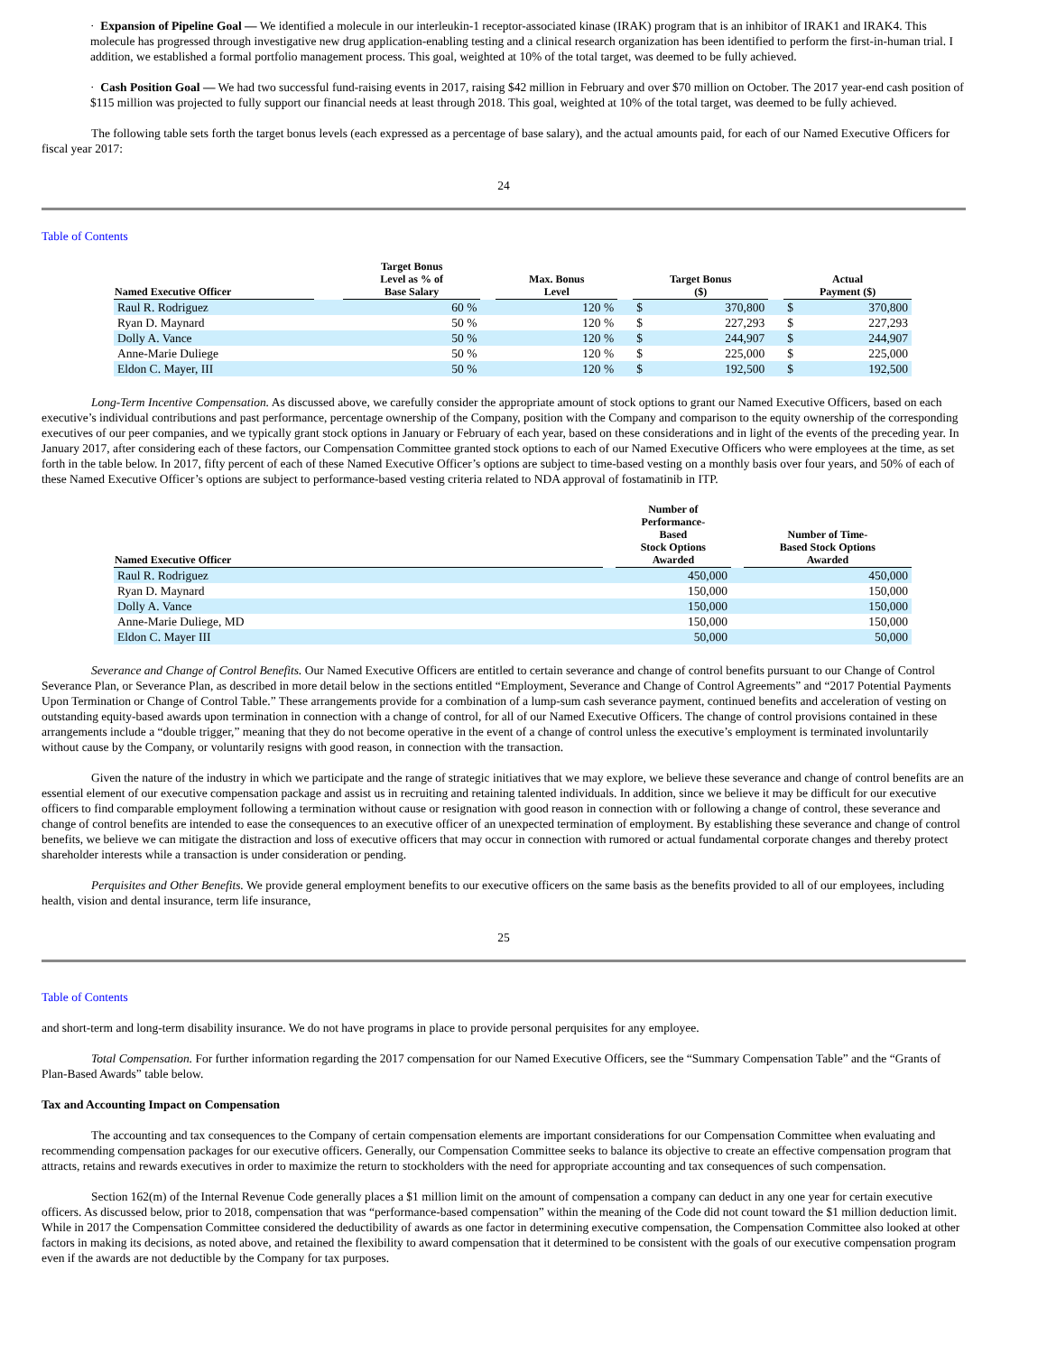· Expansion of Pipeline Goal — We identified a molecule in our interleukin-1 receptor-associated kinase (IRAK) program that is an inhibitor of IRAK1 and IRAK4. This molecule has progressed through investigative new drug application-enabling testing and a clinical research organization has been identified to perform the first-in-human trial. I addition, we established a formal portfolio management process. This goal, weighted at 10% of the total target, was deemed to be fully achieved.
· Cash Position Goal — We had two successful fund-raising events in 2017, raising $42 million in February and over $70 million on October. The 2017 year-end cash position of $115 million was projected to fully support our financial needs at least through 2018. This goal, weighted at 10% of the total target, was deemed to be fully achieved.
The following table sets forth the target bonus levels (each expressed as a percentage of base salary), and the actual amounts paid, for each of our Named Executive Officers for fiscal year 2017:
24
Table of Contents
| Named Executive Officer | | Target Bonus Level as % of Base Salary | | Max. Bonus Level | | Target Bonus ($) | | | Actual Payment ($) | |
| --- | --- | --- | --- | --- | --- | --- | --- | --- | --- | --- |
| Raul R. Rodriguez | | 60 % | | 120 % | | $ | 370,800 | | $ | 370,800 |
| Ryan D. Maynard | | 50 % | | 120 % | | $ | 227,293 | | $ | 227,293 |
| Dolly A. Vance | | 50 % | | 120 % | | $ | 244,907 | | $ | 244,907 |
| Anne-Marie Duliege | | 50 % | | 120 % | | $ | 225,000 | | $ | 225,000 |
| Eldon C. Mayer, III | | 50 % | | 120 % | | $ | 192,500 | | $ | 192,500 |
Long-Term Incentive Compensation. As discussed above, we carefully consider the appropriate amount of stock options to grant our Named Executive Officers, based on each executive’s individual contributions and past performance, percentage ownership of the Company, position with the Company and comparison to the equity ownership of the corresponding executives of our peer companies, and we typically grant stock options in January or February of each year, based on these considerations and in light of the events of the preceding year. In January 2017, after considering each of these factors, our Compensation Committee granted stock options to each of our Named Executive Officers who were employees at the time, as set forth in the table below. In 2017, fifty percent of each of these Named Executive Officer’s options are subject to time-based vesting on a monthly basis over four years, and 50% of each of these Named Executive Officer’s options are subject to performance-based vesting criteria related to NDA approval of fostamatinib in ITP.
| Named Executive Officer | | Number of Performance- Based Stock Options Awarded | | Number of Time- Based Stock Options Awarded |
| --- | --- | --- | --- | --- |
| Raul R. Rodriguez | | 450,000 | | 450,000 |
| Ryan D. Maynard | | 150,000 | | 150,000 |
| Dolly A. Vance | | 150,000 | | 150,000 |
| Anne-Marie Duliege, MD | | 150,000 | | 150,000 |
| Eldon C. Mayer III | | 50,000 | | 50,000 |
Severance and Change of Control Benefits. Our Named Executive Officers are entitled to certain severance and change of control benefits pursuant to our Change of Control Severance Plan, or Severance Plan, as described in more detail below in the sections entitled “Employment, Severance and Change of Control Agreements” and “2017 Potential Payments Upon Termination or Change of Control Table.” These arrangements provide for a combination of a lump-sum cash severance payment, continued benefits and acceleration of vesting on outstanding equity-based awards upon termination in connection with a change of control, for all of our Named Executive Officers. The change of control provisions contained in these arrangements include a “double trigger,” meaning that they do not become operative in the event of a change of control unless the executive’s employment is terminated involuntarily without cause by the Company, or voluntarily resigns with good reason, in connection with the transaction.
Given the nature of the industry in which we participate and the range of strategic initiatives that we may explore, we believe these severance and change of control benefits are an essential element of our executive compensation package and assist us in recruiting and retaining talented individuals. In addition, since we believe it may be difficult for our executive officers to find comparable employment following a termination without cause or resignation with good reason in connection with or following a change of control, these severance and change of control benefits are intended to ease the consequences to an executive officer of an unexpected termination of employment. By establishing these severance and change of control benefits, we believe we can mitigate the distraction and loss of executive officers that may occur in connection with rumored or actual fundamental corporate changes and thereby protect shareholder interests while a transaction is under consideration or pending.
Perquisites and Other Benefits. We provide general employment benefits to our executive officers on the same basis as the benefits provided to all of our employees, including health, vision and dental insurance, term life insurance,
25
Table of Contents
and short-term and long-term disability insurance. We do not have programs in place to provide personal perquisites for any employee.
Total Compensation. For further information regarding the 2017 compensation for our Named Executive Officers, see the “Summary Compensation Table” and the “Grants of Plan-Based Awards” table below.
Tax and Accounting Impact on Compensation
The accounting and tax consequences to the Company of certain compensation elements are important considerations for our Compensation Committee when evaluating and recommending compensation packages for our executive officers. Generally, our Compensation Committee seeks to balance its objective to create an effective compensation program that attracts, retains and rewards executives in order to maximize the return to stockholders with the need for appropriate accounting and tax consequences of such compensation.
Section 162(m) of the Internal Revenue Code generally places a $1 million limit on the amount of compensation a company can deduct in any one year for certain executive officers. As discussed below, prior to 2018, compensation that was “performance-based compensation” within the meaning of the Code did not count toward the $1 million deduction limit. While in 2017 the Compensation Committee considered the deductibility of awards as one factor in determining executive compensation, the Compensation Committee also looked at other factors in making its decisions, as noted above, and retained the flexibility to award compensation that it determined to be consistent with the goals of our executive compensation program even if the awards are not deductible by the Company for tax purposes.